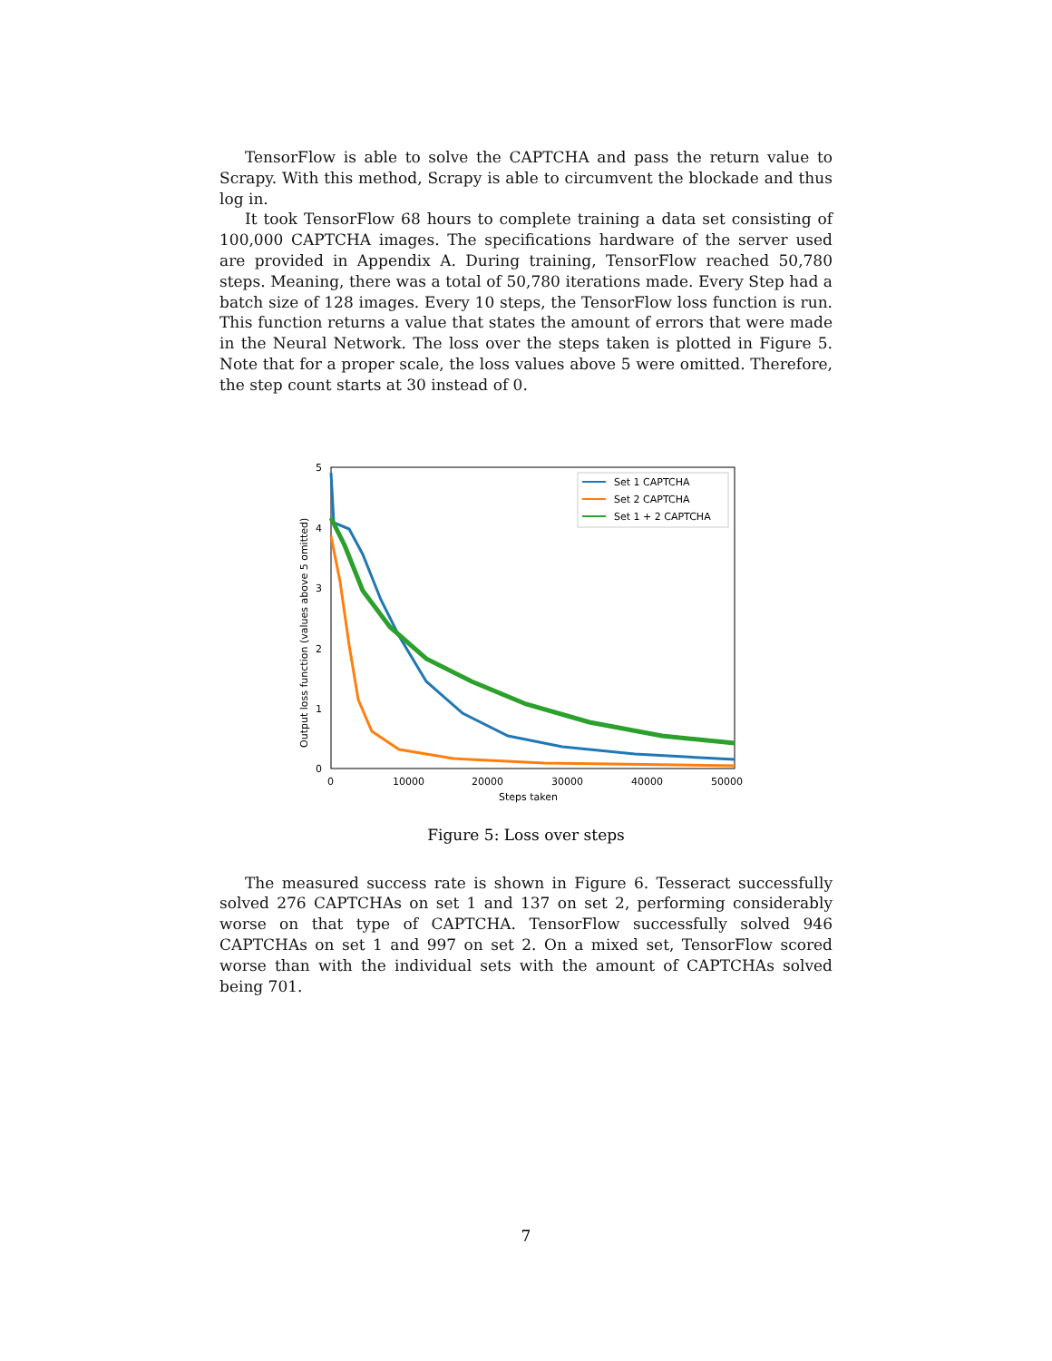TensorFlow is able to solve the CAPTCHA and pass the return value to Scrapy. With this method, Scrapy is able to circumvent the blockade and thus log in.
It took TensorFlow 68 hours to complete training a data set consisting of 100,000 CAPTCHA images. The specifications hardware of the server used are provided in Appendix A. During training, TensorFlow reached 50,780 steps. Meaning, there was a total of 50,780 iterations made. Every Step had a batch size of 128 images. Every 10 steps, the TensorFlow loss function is run. This function returns a value that states the amount of errors that were made in the Neural Network. The loss over the steps taken is plotted in Figure 5. Note that for a proper scale, the loss values above 5 were omitted. Therefore, the step count starts at 30 instead of 0.
Set 1 CAPTCHA
Set 2 CAPTCHA
Set 1 + 2 CAPTCHA
5
4
3
2
1
0
0
10000
20000
30000
40000
50000
Steps taken
Output loss function (values above 5 omitted)
Figure 5: Loss over steps
The measured success rate is shown in Figure 6. Tesseract successfully solved 276 CAPTCHAs on set 1 and 137 on set 2, performing considerably worse on that type of CAPTCHA. TensorFlow successfully solved 946 CAPTCHAs on set 1 and 997 on set 2. On a mixed set, TensorFlow scored worse than with the individual sets with the amount of CAPTCHAs solved being 701.
7